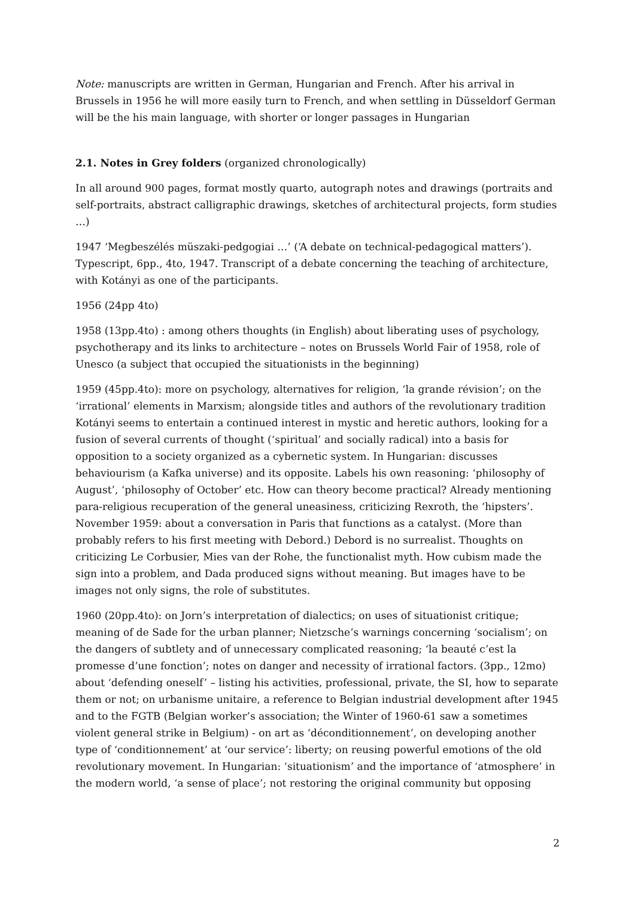Note: manuscripts are written in German, Hungarian and French. After his arrival in Brussels in 1956 he will more easily turn to French, and when settling in Düsseldorf German will be the his main language, with shorter or longer passages in Hungarian
2.1. Notes in Grey folders (organized chronologically)
In all around 900 pages, format mostly quarto, autograph notes and drawings (portraits and self-portraits, abstract calligraphic drawings, sketches of architectural projects, form studies …)
1947 ‘Megbeszélés müszaki-pedgogiai …’ (‘A debate on technical-pedagogical matters’). Typescript, 6pp., 4to, 1947. Transcript of a debate concerning the teaching of architecture, with Kotányi as one of the participants.
1956 (24pp 4to)
1958 (13pp.4to) : among others thoughts (in English) about liberating uses of psychology, psychotherapy and its links to architecture – notes on Brussels World Fair of 1958, role of Unesco (a subject that occupied the situationists in the beginning)
1959 (45pp.4to): more on psychology, alternatives for religion, ‘la grande révision’; on the ‘irrational’ elements in Marxism; alongside titles and authors of the revolutionary tradition Kotányi seems to entertain a continued interest in mystic and heretic authors, looking for a fusion of several currents of thought (‘spiritual’ and socially radical) into a basis for opposition to a society organized as a cybernetic system. In Hungarian: discusses behaviourism (a Kafka universe) and its opposite. Labels his own reasoning: ‘philosophy of August’, ‘philosophy of October’ etc. How can theory become practical? Already mentioning para-religious recuperation of the general uneasiness, criticizing Rexroth, the ‘hipsters’. November 1959: about a conversation in Paris that functions as a catalyst. (More than probably refers to his first meeting with Debord.) Debord is no surrealist. Thoughts on criticizing Le Corbusier, Mies van der Rohe, the functionalist myth. How cubism made the sign into a problem, and Dada produced signs without meaning. But images have to be images not only signs, the role of substitutes.
1960 (20pp.4to): on Jorn’s interpretation of dialectics; on uses of situationist critique; meaning of de Sade for the urban planner; Nietzsche’s warnings concerning ‘socialism’; on the dangers of subtlety and of unnecessary complicated reasoning; ‘la beauté c’est la promesse d’une fonction’; notes on danger and necessity of irrational factors. (3pp., 12mo) about ‘defending oneself’ – listing his activities, professional, private, the SI, how to separate them or not; on urbanisme unitaire, a reference to Belgian industrial development after 1945 and to the FGTB (Belgian worker’s association; the Winter of 1960-61 saw a sometimes violent general strike in Belgium) - on art as ‘déconditionnement’, on developing another type of ‘conditionnement’ at ‘our service’: liberty; on reusing powerful emotions of the old revolutionary movement. In Hungarian: ‘situationism’ and the importance of ‘atmosphere’ in the modern world, ‘a sense of place’; not restoring the original community but opposing
2